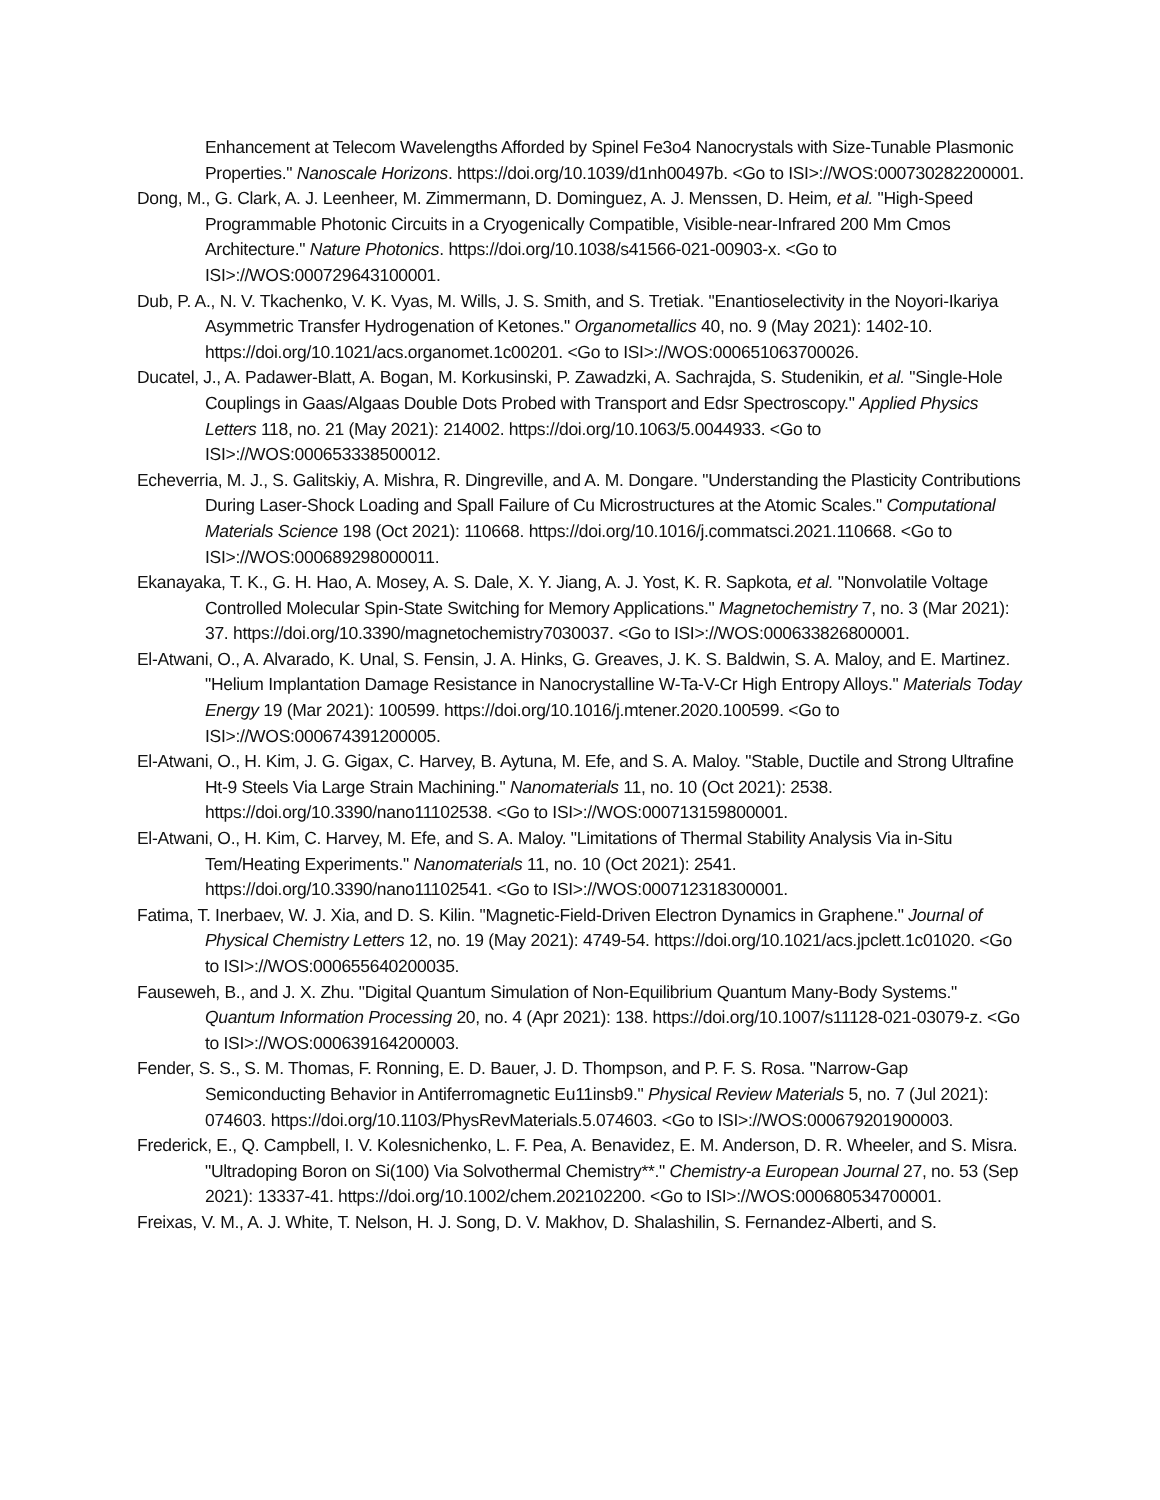Enhancement at Telecom Wavelengths Afforded by Spinel Fe3o4 Nanocrystals with Size-Tunable Plasmonic Properties." Nanoscale Horizons. https://doi.org/10.1039/d1nh00497b. <Go to ISI>://WOS:000730282200001.
Dong, M., G. Clark, A. J. Leenheer, M. Zimmermann, D. Dominguez, A. J. Menssen, D. Heim, et al. "High-Speed Programmable Photonic Circuits in a Cryogenically Compatible, Visible-near-Infrared 200 Mm Cmos Architecture." Nature Photonics. https://doi.org/10.1038/s41566-021-00903-x. <Go to ISI>://WOS:000729643100001.
Dub, P. A., N. V. Tkachenko, V. K. Vyas, M. Wills, J. S. Smith, and S. Tretiak. "Enantioselectivity in the Noyori-Ikariya Asymmetric Transfer Hydrogenation of Ketones." Organometallics 40, no. 9 (May 2021): 1402-10. https://doi.org/10.1021/acs.organomet.1c00201. <Go to ISI>://WOS:000651063700026.
Ducatel, J., A. Padawer-Blatt, A. Bogan, M. Korkusinski, P. Zawadzki, A. Sachrajda, S. Studenikin, et al. "Single-Hole Couplings in Gaas/Algaas Double Dots Probed with Transport and Edsr Spectroscopy." Applied Physics Letters 118, no. 21 (May 2021): 214002. https://doi.org/10.1063/5.0044933. <Go to ISI>://WOS:000653338500012.
Echeverria, M. J., S. Galitskiy, A. Mishra, R. Dingreville, and A. M. Dongare. "Understanding the Plasticity Contributions During Laser-Shock Loading and Spall Failure of Cu Microstructures at the Atomic Scales." Computational Materials Science 198 (Oct 2021): 110668. https://doi.org/10.1016/j.commatsci.2021.110668. <Go to ISI>://WOS:000689298000011.
Ekanayaka, T. K., G. H. Hao, A. Mosey, A. S. Dale, X. Y. Jiang, A. J. Yost, K. R. Sapkota, et al. "Nonvolatile Voltage Controlled Molecular Spin-State Switching for Memory Applications." Magnetochemistry 7, no. 3 (Mar 2021): 37. https://doi.org/10.3390/magnetochemistry7030037. <Go to ISI>://WOS:000633826800001.
El-Atwani, O., A. Alvarado, K. Unal, S. Fensin, J. A. Hinks, G. Greaves, J. K. S. Baldwin, S. A. Maloy, and E. Martinez. "Helium Implantation Damage Resistance in Nanocrystalline W-Ta-V-Cr High Entropy Alloys." Materials Today Energy 19 (Mar 2021): 100599. https://doi.org/10.1016/j.mtener.2020.100599. <Go to ISI>://WOS:000674391200005.
El-Atwani, O., H. Kim, J. G. Gigax, C. Harvey, B. Aytuna, M. Efe, and S. A. Maloy. "Stable, Ductile and Strong Ultrafine Ht-9 Steels Via Large Strain Machining." Nanomaterials 11, no. 10 (Oct 2021): 2538. https://doi.org/10.3390/nano11102538. <Go to ISI>://WOS:000713159800001.
El-Atwani, O., H. Kim, C. Harvey, M. Efe, and S. A. Maloy. "Limitations of Thermal Stability Analysis Via in-Situ Tem/Heating Experiments." Nanomaterials 11, no. 10 (Oct 2021): 2541. https://doi.org/10.3390/nano11102541. <Go to ISI>://WOS:000712318300001.
Fatima, T. Inerbaev, W. J. Xia, and D. S. Kilin. "Magnetic-Field-Driven Electron Dynamics in Graphene." Journal of Physical Chemistry Letters 12, no. 19 (May 2021): 4749-54. https://doi.org/10.1021/acs.jpclett.1c01020. <Go to ISI>://WOS:000655640200035.
Fauseweh, B., and J. X. Zhu. "Digital Quantum Simulation of Non-Equilibrium Quantum Many-Body Systems." Quantum Information Processing 20, no. 4 (Apr 2021): 138. https://doi.org/10.1007/s11128-021-03079-z. <Go to ISI>://WOS:000639164200003.
Fender, S. S., S. M. Thomas, F. Ronning, E. D. Bauer, J. D. Thompson, and P. F. S. Rosa. "Narrow-Gap Semiconducting Behavior in Antiferromagnetic Eu11insb9." Physical Review Materials 5, no. 7 (Jul 2021): 074603. https://doi.org/10.1103/PhysRevMaterials.5.074603. <Go to ISI>://WOS:000679201900003.
Frederick, E., Q. Campbell, I. V. Kolesnichenko, L. F. Pea, A. Benavidez, E. M. Anderson, D. R. Wheeler, and S. Misra. "Ultradoping Boron on Si(100) Via Solvothermal Chemistry**." Chemistry-a European Journal 27, no. 53 (Sep 2021): 13337-41. https://doi.org/10.1002/chem.202102200. <Go to ISI>://WOS:000680534700001.
Freixas, V. M., A. J. White, T. Nelson, H. J. Song, D. V. Makhov, D. Shalashilin, S. Fernandez-Alberti, and S.